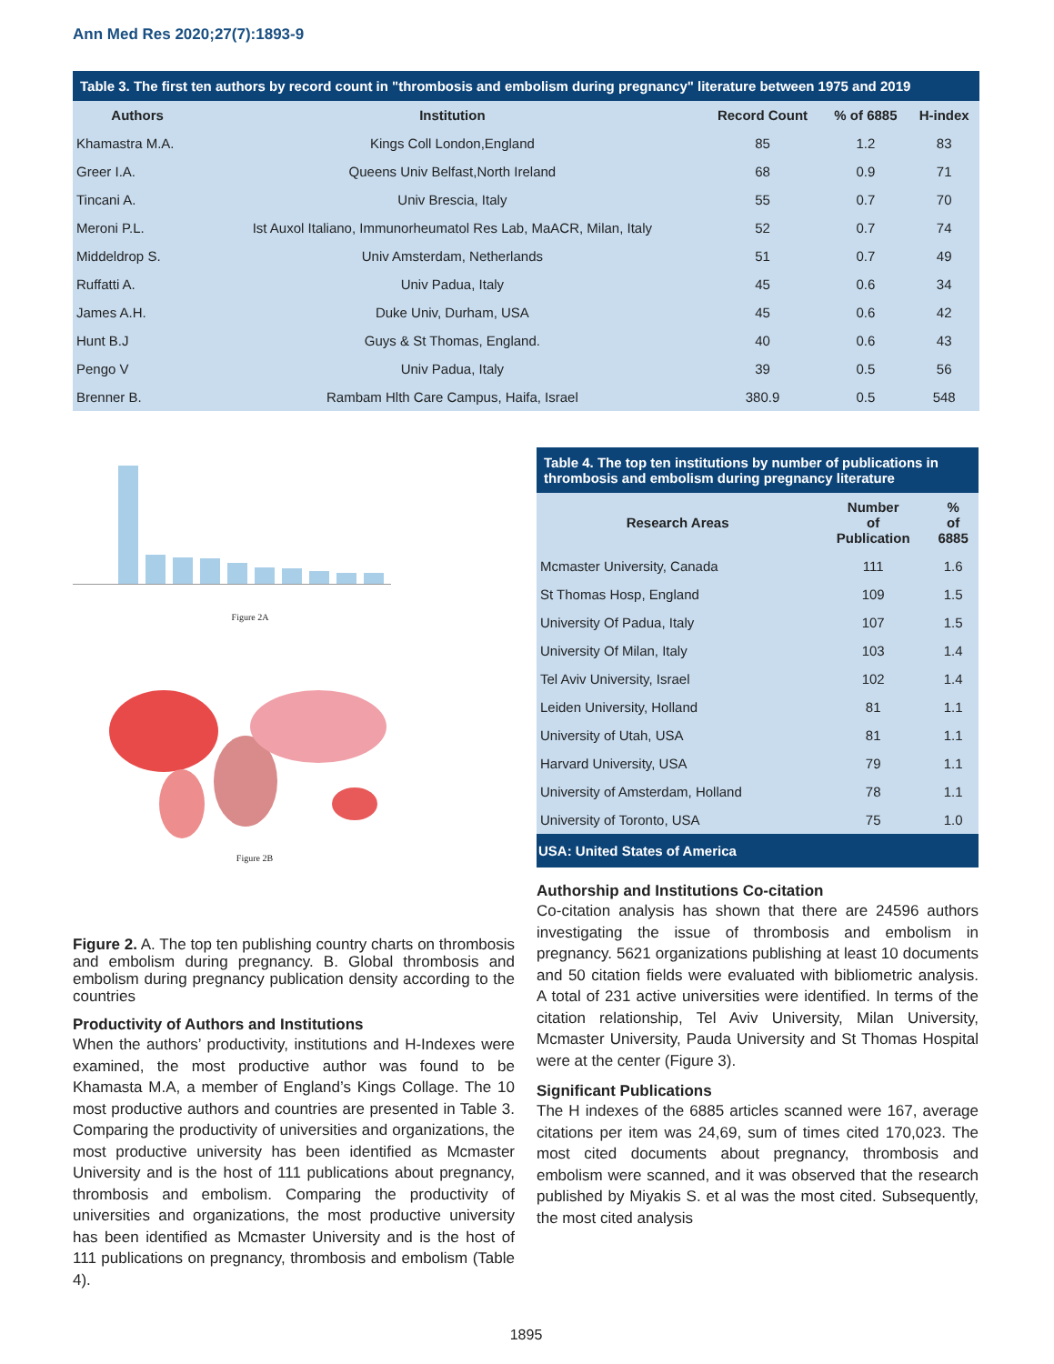Ann Med Res 2020;27(7):1893-9
Table 3. The first ten authors by record count in "thrombosis and embolism during pregnancy" literature between 1975 and 2019
| Authors | Institution | Record Count | % of 6885 | H-index |
| --- | --- | --- | --- | --- |
| Khamastra M.A. | Kings Coll London,England | 85 | 1.2 | 83 |
| Greer I.A. | Queens Univ Belfast,North Ireland | 68 | 0.9 | 71 |
| Tincani A. | Univ Brescia, Italy | 55 | 0.7 | 70 |
| Meroni P.L. | Ist Auxol Italiano, Immunorheumatol Res Lab, MaACR, Milan, Italy | 52 | 0.7 | 74 |
| Middeldrop S. | Univ Amsterdam, Netherlands | 51 | 0.7 | 49 |
| Ruffatti A. | Univ Padua, Italy | 45 | 0.6 | 34 |
| James A.H. | Duke Univ, Durham, USA | 45 | 0.6 | 42 |
| Hunt B.J | Guys & St Thomas, England. | 40 | 0.6 | 43 |
| Pengo V | Univ Padua, Italy | 39 | 0.5 | 56 |
| Brenner B. | Rambam Hlth Care Campus, Haifa, Israel | 380.9 | 0.5 | 548 |
Figure 2A
Figure 2B
Figure 2. A. The top ten publishing country charts on thrombosis and embolism during pregnancy. B. Global thrombosis and embolism during pregnancy publication density according to the countries
Productivity of Authors and Institutions
When the authors’ productivity, institutions and H-Indexes were examined, the most productive author was found to be Khamasta M.A, a member of England’s Kings Collage. The 10 most productive authors and countries are presented in Table 3. Comparing the productivity of universities and organizations, the most productive university has been identified as Mcmaster University and is the host of 111 publications about pregnancy, thrombosis and embolism. Comparing the productivity of universities and organizations, the most productive university has been identified as Mcmaster University and is the host of 111 publications on pregnancy, thrombosis and embolism (Table 4).
Table 4. The top ten institutions by number of publications in thrombosis and embolism during pregnancy literature
| Research Areas | Number of Publication | % of 6885 |
| --- | --- | --- |
| Mcmaster University, Canada | 111 | 1.6 |
| St Thomas Hosp, England | 109 | 1.5 |
| University Of Padua, Italy | 107 | 1.5 |
| University Of Milan, Italy | 103 | 1.4 |
| Tel Aviv University, Israel | 102 | 1.4 |
| Leiden University, Holland | 81 | 1.1 |
| University of Utah, USA | 81 | 1.1 |
| Harvard University, USA | 79 | 1.1 |
| University of Amsterdam, Holland | 78 | 1.1 |
| University of Toronto, USA | 75 | 1.0 |
| USA: United States of America | | |
Authorship and Institutions Co-citation
Co-citation analysis has shown that there are 24596 authors investigating the issue of thrombosis and embolism in pregnancy. 5621 organizations publishing at least 10 documents and 50 citation fields were evaluated with bibliometric analysis. A total of 231 active universities were identified. In terms of the citation relationship, Tel Aviv University, Milan University, Mcmaster University, Pauda University and St Thomas Hospital were at the center (Figure 3).
Significant Publications
The H indexes of the 6885 articles scanned were 167, average citations per item was 24,69, sum of times cited 170,023. The most cited documents about pregnancy, thrombosis and embolism were scanned, and it was observed that the research published by Miyakis S. et al was the most cited. Subsequently, the most cited analysis
1895